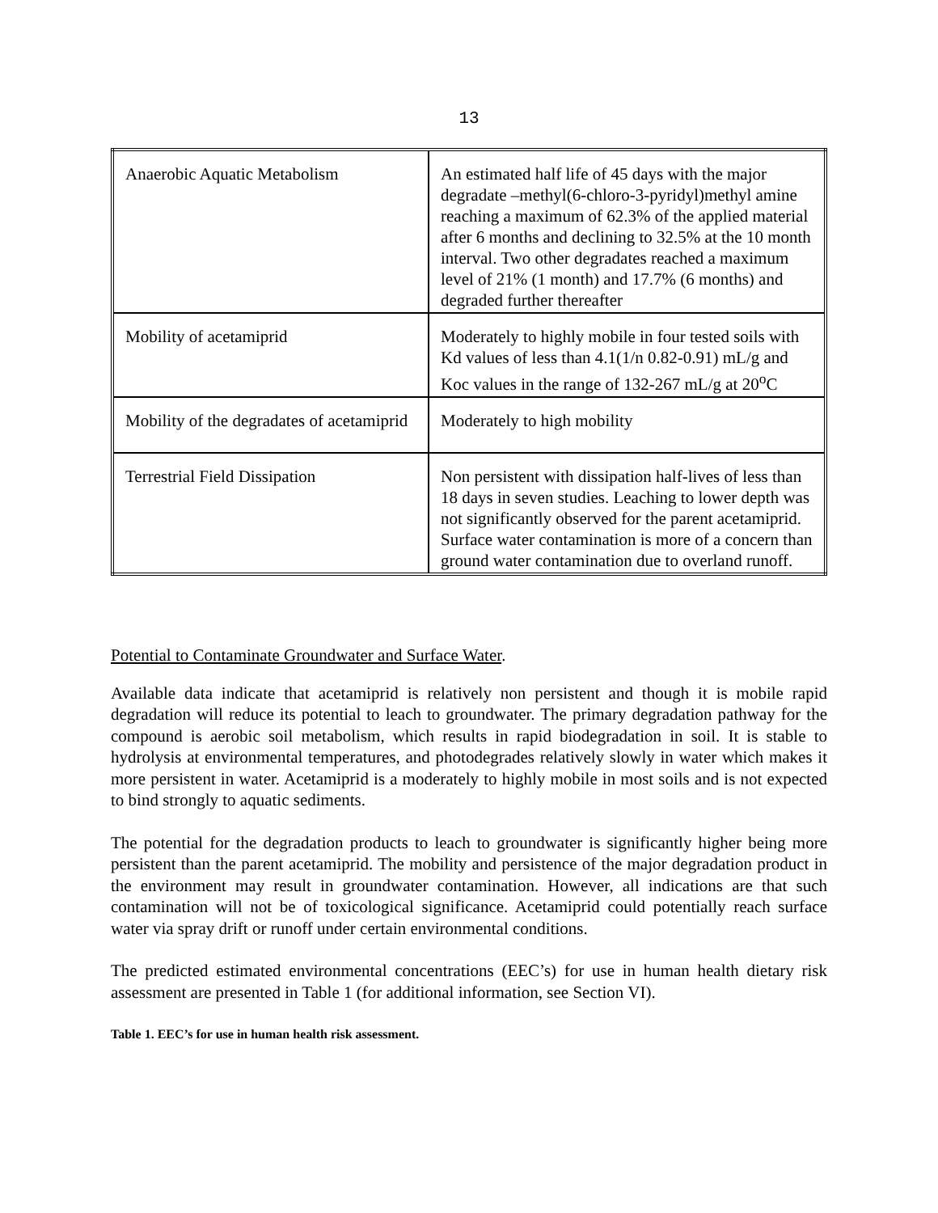13
| Anaerobic Aquatic Metabolism | An estimated half life of 45 days with the major degradate –methyl(6-chloro-3-pyridyl)methyl amine reaching a maximum of 62.3% of the applied material after 6 months and declining to 32.5% at the 10 month interval. Two other degradates reached a maximum level of 21% (1 month) and 17.7% (6 months) and degraded further thereafter |
| Mobility of acetamiprid | Moderately to highly mobile in four tested soils with Kd values of less than 4.1(1/n 0.82-0.91) mL/g and Koc values in the range of 132-267 mL/g at 20<sup>o</sup>C |
| Mobility of the degradates of acetamiprid | Moderately to high mobility |
| Terrestrial Field Dissipation | Non persistent with dissipation half-lives of less than 18 days in seven studies. Leaching to lower depth was not significantly observed for the parent acetamiprid. Surface water contamination is more of a concern than ground water contamination due to overland runoff. |
Potential to Contaminate Groundwater and Surface Water.
Available data indicate that acetamiprid is relatively non persistent and though it is mobile rapid degradation will reduce its potential to leach to groundwater. The primary degradation pathway for the compound is aerobic soil metabolism, which results in rapid biodegradation in soil. It is stable to hydrolysis at environmental temperatures, and photodegrades relatively slowly in water which makes it more persistent in water. Acetamiprid is a moderately to highly mobile in most soils and is not expected to bind strongly to aquatic sediments.
The potential for the degradation products to leach to groundwater is significantly higher being more persistent than the parent acetamiprid. The mobility and persistence of the major degradation product in the environment may result in groundwater contamination. However, all indications are that such contamination will not be of toxicological significance. Acetamiprid could potentially reach surface water via spray drift or runoff under certain environmental conditions.
The predicted estimated environmental concentrations (EEC’s) for use in human health dietary risk assessment are presented in Table 1 (for additional information, see Section VI).
Table 1. EEC’s for use in human health risk assessment.